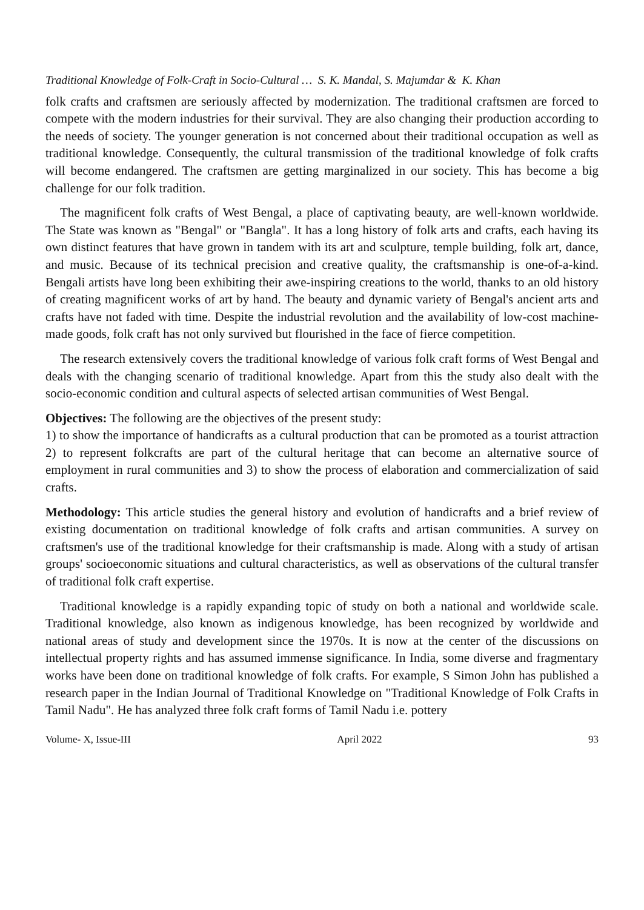Traditional Knowledge of Folk-Craft in Socio-Cultural … S. K. Mandal, S. Majumdar & K. Khan
folk crafts and craftsmen are seriously affected by modernization. The traditional craftsmen are forced to compete with the modern industries for their survival. They are also changing their production according to the needs of society. The younger generation is not concerned about their traditional occupation as well as traditional knowledge. Consequently, the cultural transmission of the traditional knowledge of folk crafts will become endangered. The craftsmen are getting marginalized in our society. This has become a big challenge for our folk tradition.
The magnificent folk crafts of West Bengal, a place of captivating beauty, are well-known worldwide. The State was known as "Bengal" or "Bangla". It has a long history of folk arts and crafts, each having its own distinct features that have grown in tandem with its art and sculpture, temple building, folk art, dance, and music. Because of its technical precision and creative quality, the craftsmanship is one-of-a-kind. Bengali artists have long been exhibiting their awe-inspiring creations to the world, thanks to an old history of creating magnificent works of art by hand. The beauty and dynamic variety of Bengal's ancient arts and crafts have not faded with time. Despite the industrial revolution and the availability of low-cost machine-made goods, folk craft has not only survived but flourished in the face of fierce competition.
The research extensively covers the traditional knowledge of various folk craft forms of West Bengal and deals with the changing scenario of traditional knowledge. Apart from this the study also dealt with the socio-economic condition and cultural aspects of selected artisan communities of West Bengal.
Objectives: The following are the objectives of the present study:
1) to show the importance of handicrafts as a cultural production that can be promoted as a tourist attraction 2) to represent folkcrafts are part of the cultural heritage that can become an alternative source of employment in rural communities and 3) to show the process of elaboration and commercialization of said crafts.
Methodology: This article studies the general history and evolution of handicrafts and a brief review of existing documentation on traditional knowledge of folk crafts and artisan communities. A survey on craftsmen's use of the traditional knowledge for their craftsmanship is made. Along with a study of artisan groups' socioeconomic situations and cultural characteristics, as well as observations of the cultural transfer of traditional folk craft expertise.
Traditional knowledge is a rapidly expanding topic of study on both a national and worldwide scale. Traditional knowledge, also known as indigenous knowledge, has been recognized by worldwide and national areas of study and development since the 1970s. It is now at the center of the discussions on intellectual property rights and has assumed immense significance. In India, some diverse and fragmentary works have been done on traditional knowledge of folk crafts. For example, S Simon John has published a research paper in the Indian Journal of Traditional Knowledge on "Traditional Knowledge of Folk Crafts in Tamil Nadu". He has analyzed three folk craft forms of Tamil Nadu i.e. pottery
Volume- X, Issue-III April 2022 93